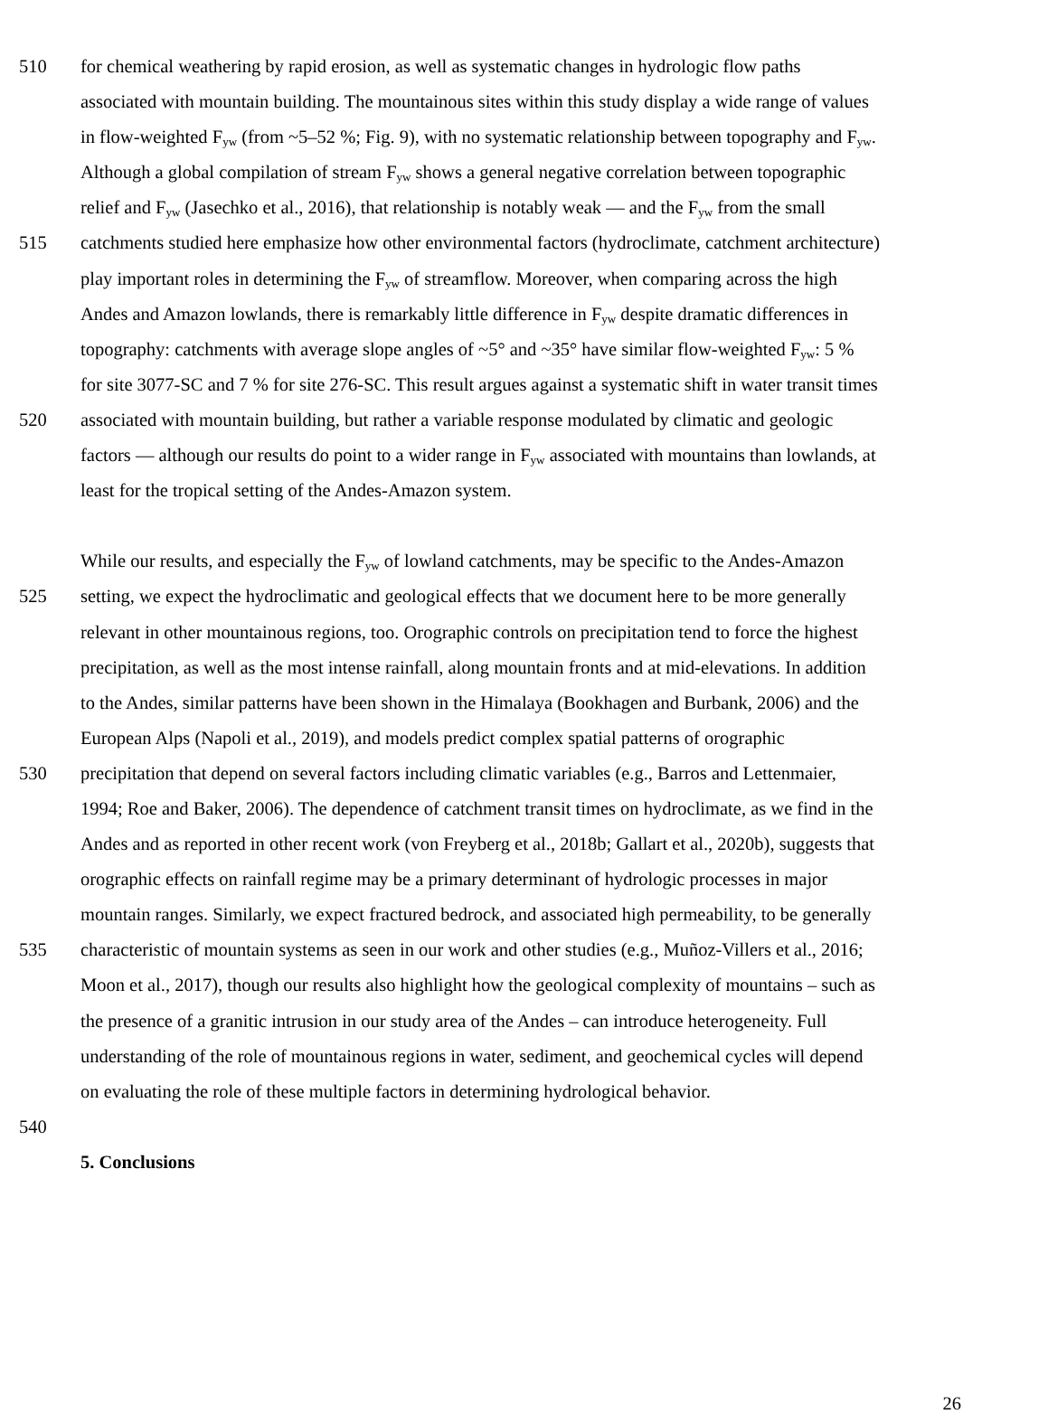510 for chemical weathering by rapid erosion, as well as systematic changes in hydrologic flow paths
associated with mountain building. The mountainous sites within this study display a wide range of values
in flow-weighted F<sub>yw</sub> (from ~5–52 %; Fig. 9), with no systematic relationship between topography and F<sub>yw</sub>.
Although a global compilation of stream F<sub>yw</sub> shows a general negative correlation between topographic
relief and F<sub>yw</sub> (Jasechko et al., 2016), that relationship is notably weak — and the F<sub>yw</sub> from the small
515 catchments studied here emphasize how other environmental factors (hydroclimate, catchment architecture)
play important roles in determining the F<sub>yw</sub> of streamflow. Moreover, when comparing across the high
Andes and Amazon lowlands, there is remarkably little difference in F<sub>yw</sub> despite dramatic differences in
topography: catchments with average slope angles of ~5° and ~35° have similar flow-weighted F<sub>yw</sub>: 5 %
for site 3077-SC and 7 % for site 276-SC. This result argues against a systematic shift in water transit times
520 associated with mountain building, but rather a variable response modulated by climatic and geologic
factors — although our results do point to a wider range in F<sub>yw</sub> associated with mountains than lowlands, at
least for the tropical setting of the Andes-Amazon system.
While our results, and especially the F<sub>yw</sub> of lowland catchments, may be specific to the Andes-Amazon
525 setting, we expect the hydroclimatic and geological effects that we document here to be more generally
relevant in other mountainous regions, too. Orographic controls on precipitation tend to force the highest
precipitation, as well as the most intense rainfall, along mountain fronts and at mid-elevations. In addition
to the Andes, similar patterns have been shown in the Himalaya (Bookhagen and Burbank, 2006) and the
European Alps (Napoli et al., 2019), and models predict complex spatial patterns of orographic
530 precipitation that depend on several factors including climatic variables (e.g., Barros and Lettenmaier,
1994; Roe and Baker, 2006). The dependence of catchment transit times on hydroclimate, as we find in the
Andes and as reported in other recent work (von Freyberg et al., 2018b; Gallart et al., 2020b), suggests that
orographic effects on rainfall regime may be a primary determinant of hydrologic processes in major
mountain ranges. Similarly, we expect fractured bedrock, and associated high permeability, to be generally
535 characteristic of mountain systems as seen in our work and other studies (e.g., Muñoz-Villers et al., 2016;
Moon et al., 2017), though our results also highlight how the geological complexity of mountains – such as
the presence of a granitic intrusion in our study area of the Andes – can introduce heterogeneity. Full
understanding of the role of mountainous regions in water, sediment, and geochemical cycles will depend
on evaluating the role of these multiple factors in determining hydrological behavior.
540
5. Conclusions
26